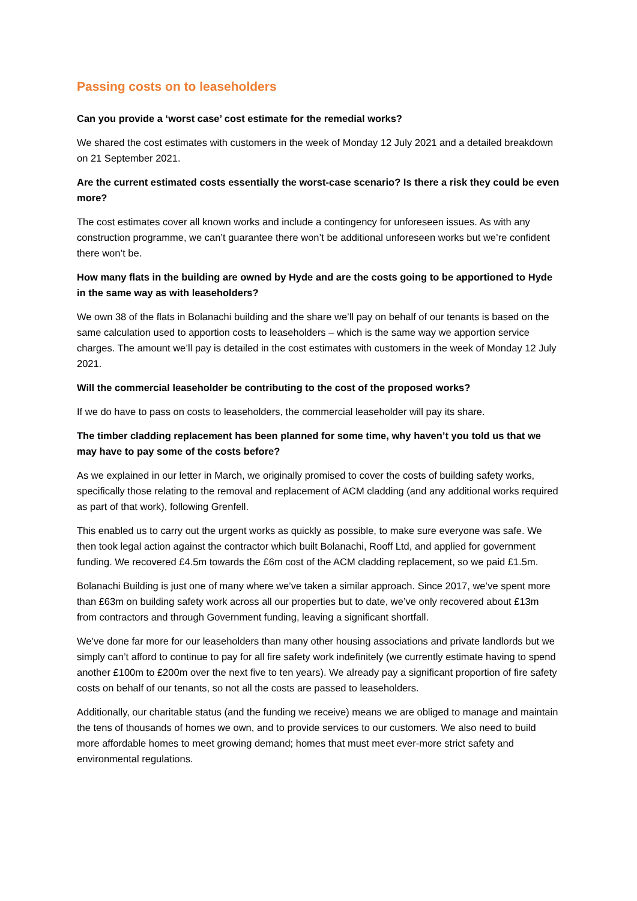Passing costs on to leaseholders
Can you provide a ‘worst case’ cost estimate for the remedial works?
We shared the cost estimates with customers in the week of Monday 12 July 2021 and a detailed breakdown on 21 September 2021.
Are the current estimated costs essentially the worst-case scenario? Is there a risk they could be even more?
The cost estimates cover all known works and include a contingency for unforeseen issues. As with any construction programme, we can’t guarantee there won’t be additional unforeseen works but we’re confident there won’t be.
How many flats in the building are owned by Hyde and are the costs going to be apportioned to Hyde in the same way as with leaseholders?
We own 38 of the flats in Bolanachi building and the share we’ll pay on behalf of our tenants is based on the same calculation used to apportion costs to leaseholders – which is the same way we apportion service charges. The amount we’ll pay is detailed in the cost estimates with customers in the week of Monday 12 July 2021.
Will the commercial leaseholder be contributing to the cost of the proposed works?
If we do have to pass on costs to leaseholders, the commercial leaseholder will pay its share.
The timber cladding replacement has been planned for some time, why haven’t you told us that we may have to pay some of the costs before?
As we explained in our letter in March, we originally promised to cover the costs of building safety works, specifically those relating to the removal and replacement of ACM cladding (and any additional works required as part of that work), following Grenfell.
This enabled us to carry out the urgent works as quickly as possible, to make sure everyone was safe. We then took legal action against the contractor which built Bolanachi, Rooff Ltd, and applied for government funding. We recovered £4.5m towards the £6m cost of the ACM cladding replacement, so we paid £1.5m.
Bolanachi Building is just one of many where we’ve taken a similar approach. Since 2017, we’ve spent more than £63m on building safety work across all our properties but to date, we’ve only recovered about £13m from contractors and through Government funding, leaving a significant shortfall.
We’ve done far more for our leaseholders than many other housing associations and private landlords but we simply can’t afford to continue to pay for all fire safety work indefinitely (we currently estimate having to spend another £100m to £200m over the next five to ten years). We already pay a significant proportion of fire safety costs on behalf of our tenants, so not all the costs are passed to leaseholders.
Additionally, our charitable status (and the funding we receive) means we are obliged to manage and maintain the tens of thousands of homes we own, and to provide services to our customers. We also need to build more affordable homes to meet growing demand; homes that must meet ever-more strict safety and environmental regulations.